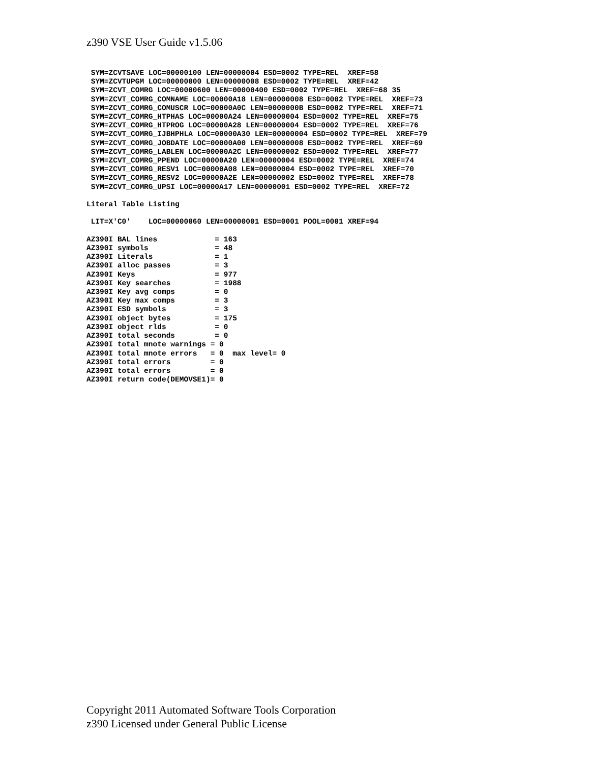z390 VSE User Guide v1.5.06
 SYM=ZCVTSAVE LOC=00000100 LEN=00000004 ESD=0002 TYPE=REL  XREF=58
 SYM=ZCVTUPGM LOC=00000000 LEN=00000008 ESD=0002 TYPE=REL  XREF=42
 SYM=ZCVT_COMRG LOC=00000600 LEN=00000400 ESD=0002 TYPE=REL  XREF=68 35
 SYM=ZCVT_COMRG_COMNAME LOC=00000A18 LEN=00000008 ESD=0002 TYPE=REL  XREF=73
 SYM=ZCVT_COMRG_COMUSCR LOC=00000A0C LEN=0000000B ESD=0002 TYPE=REL  XREF=71
 SYM=ZCVT_COMRG_HTPHAS LOC=00000A24 LEN=00000004 ESD=0002 TYPE=REL  XREF=75
 SYM=ZCVT_COMRG_HTPROG LOC=00000A28 LEN=00000004 ESD=0002 TYPE=REL  XREF=76
 SYM=ZCVT_COMRG_IJBHPHLA LOC=00000A30 LEN=00000004 ESD=0002 TYPE=REL  XREF=79
 SYM=ZCVT_COMRG_JOBDATE LOC=00000A00 LEN=00000008 ESD=0002 TYPE=REL  XREF=69
 SYM=ZCVT_COMRG_LABLEN LOC=00000A2C LEN=00000002 ESD=0002 TYPE=REL  XREF=77
 SYM=ZCVT_COMRG_PPEND LOC=00000A20 LEN=00000004 ESD=0002 TYPE=REL  XREF=74
 SYM=ZCVT_COMRG_RESV1 LOC=00000A08 LEN=00000004 ESD=0002 TYPE=REL  XREF=70
 SYM=ZCVT_COMRG_RESV2 LOC=00000A2E LEN=00000002 ESD=0002 TYPE=REL  XREF=78
 SYM=ZCVT_COMRG_UPSI LOC=00000A17 LEN=00000001 ESD=0002 TYPE=REL  XREF=72

Literal Table Listing

 LIT=X'C0'    LOC=00000060 LEN=00000001 ESD=0001 POOL=0001 XREF=94

AZ390I BAL lines             = 163
AZ390I symbols               = 48
AZ390I Literals              = 1
AZ390I alloc passes          = 3
AZ390I Keys                  = 977
AZ390I Key searches          = 1988
AZ390I Key avg comps         = 0
AZ390I Key max comps         = 3
AZ390I ESD symbols           = 3
AZ390I object bytes          = 175
AZ390I object rlds           = 0
AZ390I total seconds         = 0
AZ390I total mnote warnings = 0
AZ390I total mnote errors   = 0  max level= 0
AZ390I total errors         = 0
AZ390I total errors         = 0
AZ390I return code(DEMOVSE1)= 0
Copyright 2011 Automated Software Tools Corporation
z390 Licensed under General Public License